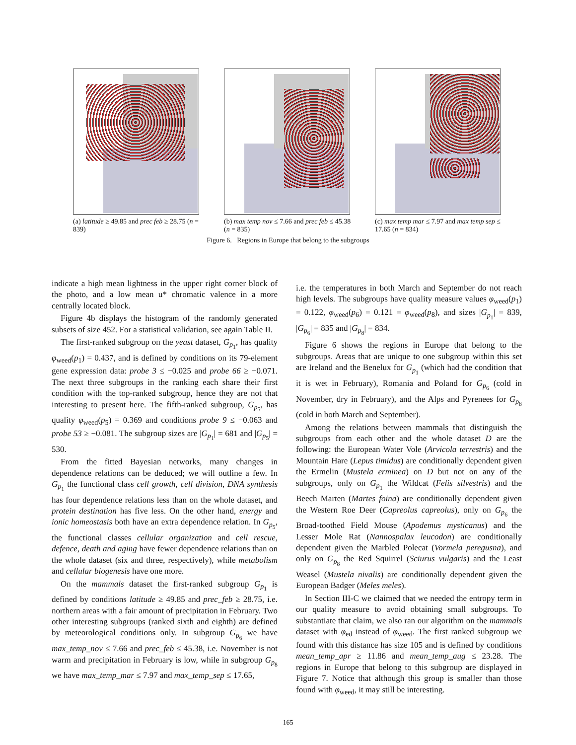(a) latitude ≥ 49.85 and prec feb ≥ 28.75 (n = 839)
(b) max temp nov ≤ 7.66 and prec feb ≤ 45.38 (n = 835)
(c) max temp mar ≤ 7.97 and max temp sep ≤ 17.65 (n = 834)
Figure 6. Regions in Europe that belong to the subgroups
indicate a high mean lightness in the upper right corner block of the photo, and a low mean u* chromatic valence in a more centrally located block.
Figure 4b displays the histogram of the randomly generated subsets of size 452. For a statistical validation, see again Table II.
The first-ranked subgroup on the yeast dataset, G<sub>p<sub>1</sub></sub>, has quality φ<sub>weed</sub>(p<sub>1</sub>) = 0.437, and is defined by conditions on its 79-element gene expression data: probe 3 ≤ −0.025 and probe 66 ≥ −0.071. The next three subgroups in the ranking each share their first condition with the top-ranked subgroup, hence they are not that interesting to present here. The fifth-ranked subgroup, G<sub>p<sub>5</sub></sub>, has quality φ<sub>weed</sub>(p<sub>5</sub>) = 0.369 and conditions probe 9 ≤ −0.063 and probe 53 ≥ −0.081. The subgroup sizes are |G<sub>p<sub>1</sub></sub>| = 681 and |G<sub>p<sub>5</sub></sub>| = 530.
From the fitted Bayesian networks, many changes in dependence relations can be deduced; we will outline a few. In G<sub>p<sub>1</sub></sub> the functional class cell growth, cell division, DNA synthesis has four dependence relations less than on the whole dataset, and protein destination has five less. On the other hand, energy and ionic homeostasis both have an extra dependence relation. In G<sub>p<sub>5</sub></sub>, the functional classes cellular organization and cell rescue, defence, death and aging have fewer dependence relations than on the whole dataset (six and three, respectively), while metabolism and cellular biogenesis have one more.
On the mammals dataset the first-ranked subgroup G<sub>p<sub>1</sub></sub> is defined by conditions latitude ≥ 49.85 and prec_feb ≥ 28.75, i.e. northern areas with a fair amount of precipitation in February. Two other interesting subgroups (ranked sixth and eighth) are defined by meteorological conditions only. In subgroup G<sub>p<sub>6</sub></sub> we have max_temp_nov ≤ 7.66 and prec_feb ≤ 45.38, i.e. November is not warm and precipitation in February is low, while in subgroup G<sub>p<sub>8</sub></sub> we have max_temp_mar ≤ 7.97 and max_temp_sep ≤ 17.65,
i.e. the temperatures in both March and September do not reach high levels. The subgroups have quality measure values φ<sub>weed</sub>(p<sub>1</sub>) = 0.122, φ<sub>weed</sub>(p<sub>6</sub>) = 0.121 = φ<sub>weed</sub>(p<sub>8</sub>), and sizes |G<sub>p<sub>1</sub></sub>| = 839, |G<sub>p<sub>6</sub></sub>| = 835 and |G<sub>p<sub>8</sub></sub>| = 834.
Figure 6 shows the regions in Europe that belong to the subgroups. Areas that are unique to one subgroup within this set are Ireland and the Benelux for G<sub>p<sub>1</sub></sub> (which had the condition that it is wet in February), Romania and Poland for G<sub>p<sub>6</sub></sub> (cold in November, dry in February), and the Alps and Pyrenees for G<sub>p<sub>8</sub></sub> (cold in both March and September).
Among the relations between mammals that distinguish the subgroups from each other and the whole dataset D are the following: the European Water Vole (Arvicola terrestris) and the Mountain Hare (Lepus timidus) are conditionally dependent given the Ermelin (Mustela erminea) on D but not on any of the subgroups, only on G<sub>p<sub>1</sub></sub> the Wildcat (Felis silvestris) and the Beech Marten (Martes foina) are conditionally dependent given the Western Roe Deer (Capreolus capreolus), only on G<sub>p<sub>6</sub></sub> the Broad-toothed Field Mouse (Apodemus mysticanus) and the Lesser Mole Rat (Nannospalax leucodon) are conditionally dependent given the Marbled Polecat (Vormela peregusna), and only on G<sub>p<sub>8</sub></sub> the Red Squirrel (Sciurus vulgaris) and the Least Weasel (Mustela nivalis) are conditionally dependent given the European Badger (Meles meles).
In Section III-C we claimed that we needed the entropy term in our quality measure to avoid obtaining small subgroups. To substantiate that claim, we also ran our algorithm on the mammals dataset with φ<sub>ed</sub> instead of φ<sub>weed</sub>. The first ranked subgroup we found with this distance has size 105 and is defined by conditions mean_temp_apr ≥ 11.86 and mean_temp_aug ≤ 23.28. The regions in Europe that belong to this subgroup are displayed in Figure 7. Notice that although this group is smaller than those found with φ<sub>weed</sub>, it may still be interesting.
165